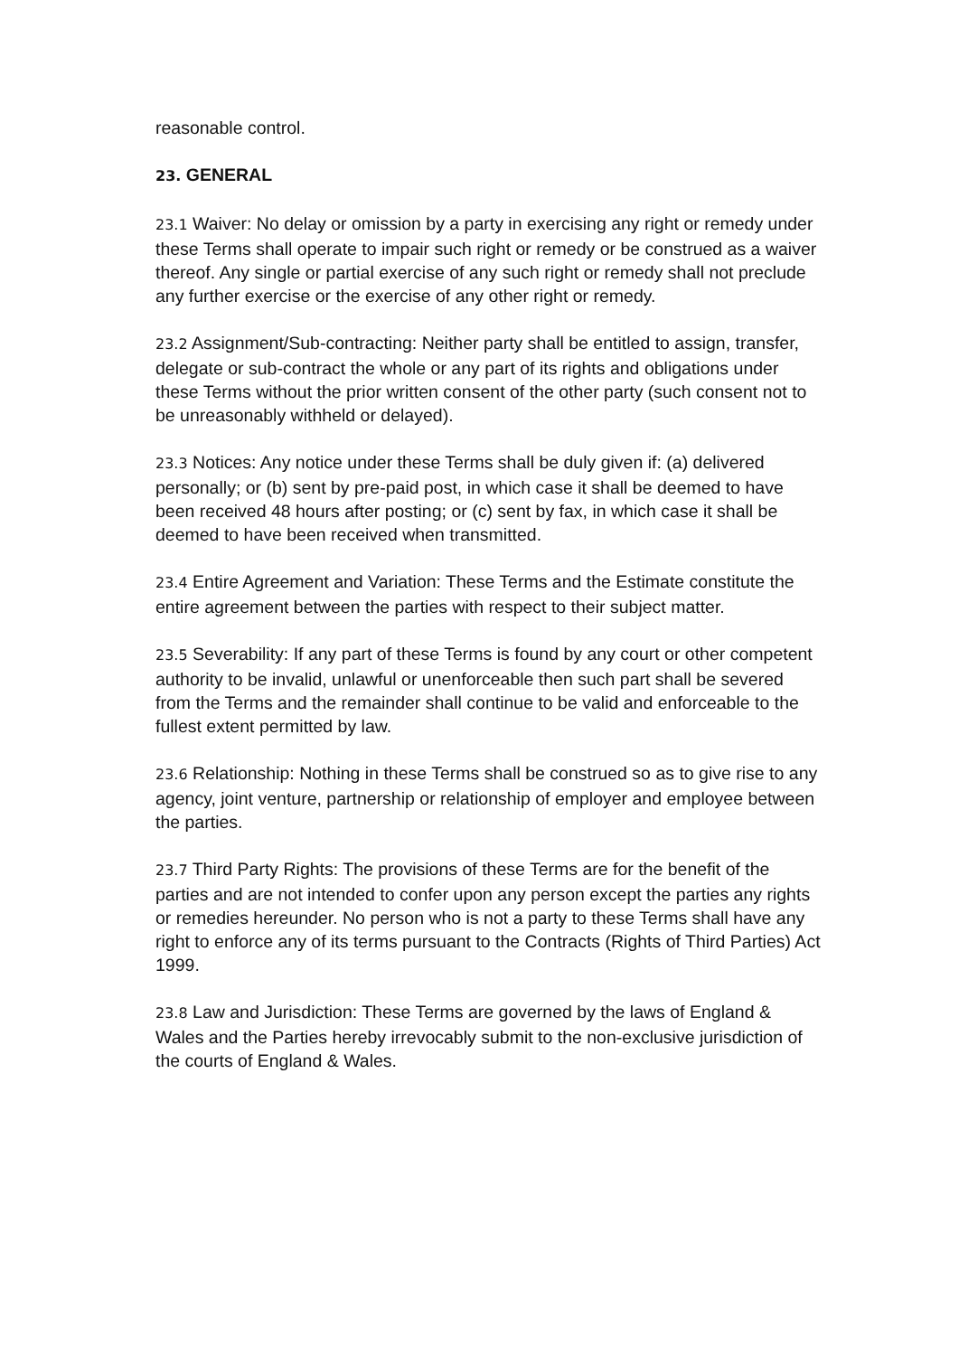reasonable control.
23. GENERAL
23.1 Waiver: No delay or omission by a party in exercising any right or remedy under these Terms shall operate to impair such right or remedy or be construed as a waiver thereof. Any single or partial exercise of any such right or remedy shall not preclude any further exercise or the exercise of any other right or remedy.
23.2 Assignment/Sub-contracting: Neither party shall be entitled to assign, transfer, delegate or sub-contract the whole or any part of its rights and obligations under these Terms without the prior written consent of the other party (such consent not to be unreasonably withheld or delayed).
23.3 Notices: Any notice under these Terms shall be duly given if: (a) delivered personally; or (b) sent by pre-paid post, in which case it shall be deemed to have been received 48 hours after posting; or (c) sent by fax, in which case it shall be deemed to have been received when transmitted.
23.4 Entire Agreement and Variation: These Terms and the Estimate constitute the entire agreement between the parties with respect to their subject matter.
23.5 Severability: If any part of these Terms is found by any court or other competent authority to be invalid, unlawful or unenforceable then such part shall be severed from the Terms and the remainder shall continue to be valid and enforceable to the fullest extent permitted by law.
23.6 Relationship: Nothing in these Terms shall be construed so as to give rise to any agency, joint venture, partnership or relationship of employer and employee between the parties.
23.7 Third Party Rights: The provisions of these Terms are for the benefit of the parties and are not intended to confer upon any person except the parties any rights or remedies hereunder. No person who is not a party to these Terms shall have any right to enforce any of its terms pursuant to the Contracts (Rights of Third Parties) Act 1999.
23.8 Law and Jurisdiction: These Terms are governed by the laws of England & Wales and the Parties hereby irrevocably submit to the non-exclusive jurisdiction of the courts of England & Wales.